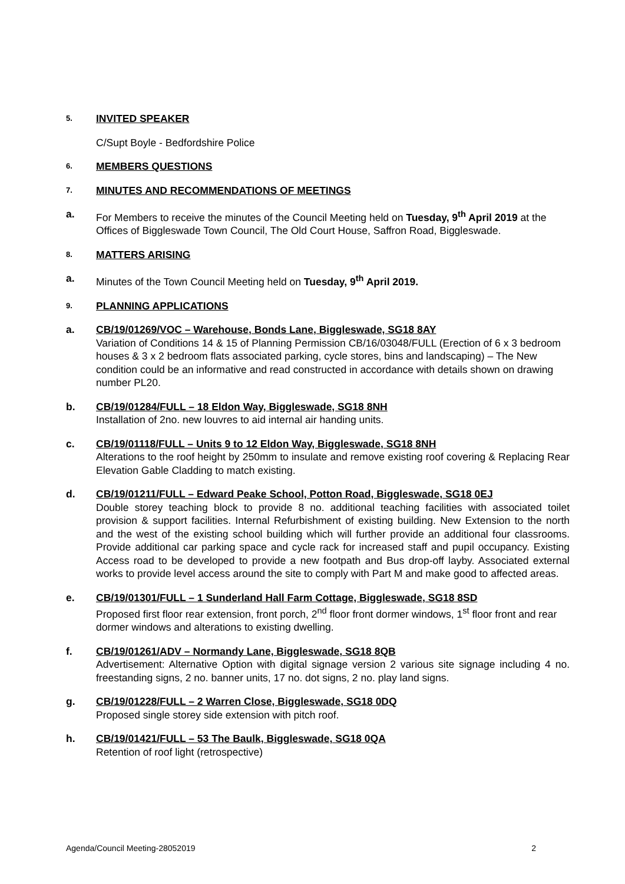5.
INVITED SPEAKER
C/Supt Boyle - Bedfordshire Police
6.
MEMBERS QUESTIONS
7.
MINUTES AND RECOMMENDATIONS OF MEETINGS
a. For Members to receive the minutes of the Council Meeting held on Tuesday, 9<sup>th</sup> April 2019 at the Offices of Biggleswade Town Council, The Old Court House, Saffron Road, Biggleswade.
8.
MATTERS ARISING
a. Minutes of the Town Council Meeting held on Tuesday, 9<sup>th</sup> April 2019.
9.
PLANNING APPLICATIONS
a. CB/19/01269/VOC – Warehouse, Bonds Lane, Biggleswade, SG18 8AY
Variation of Conditions 14 & 15 of Planning Permission CB/16/03048/FULL (Erection of 6 x 3 bedroom houses & 3 x 2 bedroom flats associated parking, cycle stores, bins and landscaping) – The New condition could be an informative and read constructed in accordance with details shown on drawing number PL20.
b. CB/19/01284/FULL – 18 Eldon Way, Biggleswade, SG18 8NH
Installation of 2no. new louvres to aid internal air handing units.
c. CB/19/01118/FULL – Units 9 to 12 Eldon Way, Biggleswade, SG18 8NH
Alterations to the roof height by 250mm to insulate and remove existing roof covering & Replacing Rear Elevation Gable Cladding to match existing.
d. CB/19/01211/FULL – Edward Peake School, Potton Road, Biggleswade, SG18 0EJ
Double storey teaching block to provide 8 no. additional teaching facilities with associated toilet provision & support facilities. Internal Refurbishment of existing building. New Extension to the north and the west of the existing school building which will further provide an additional four classrooms. Provide additional car parking space and cycle rack for increased staff and pupil occupancy. Existing Access road to be developed to provide a new footpath and Bus drop-off layby. Associated external works to provide level access around the site to comply with Part M and make good to affected areas.
e. CB/19/01301/FULL – 1 Sunderland Hall Farm Cottage, Biggleswade, SG18 8SD
Proposed first floor rear extension, front porch, 2<sup>nd</sup> floor front dormer windows, 1<sup>st</sup> floor front and rear dormer windows and alterations to existing dwelling.
f. CB/19/01261/ADV – Normandy Lane, Biggleswade, SG18 8QB
Advertisement: Alternative Option with digital signage version 2 various site signage including 4 no. freestanding signs, 2 no. banner units, 17 no. dot signs, 2 no. play land signs.
g. CB/19/01228/FULL – 2 Warren Close, Biggleswade, SG18 0DQ
Proposed single storey side extension with pitch roof.
h. CB/19/01421/FULL – 53 The Baulk, Biggleswade, SG18 0QA
Retention of roof light (retrospective)
Agenda/Council Meeting-28052019 2